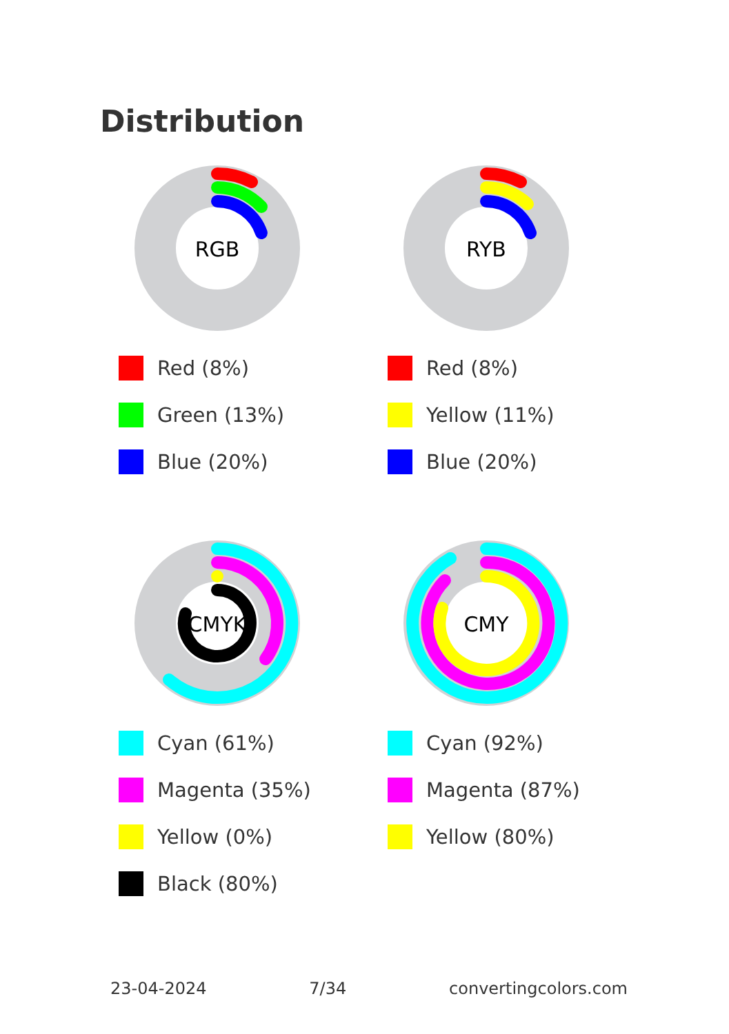Distribution
RGB
Red (8%)
Green (13%)
Blue (20%)
RYB
Red (8%)
Yellow (11%)
Blue (20%)
CMYK
Cyan (61%)
Magenta (35%)
Yellow (0%)
Black (80%)
CMY
Cyan (92%)
Magenta (87%)
Yellow (80%)
23-04-2024 7/34 convertingcolors.com